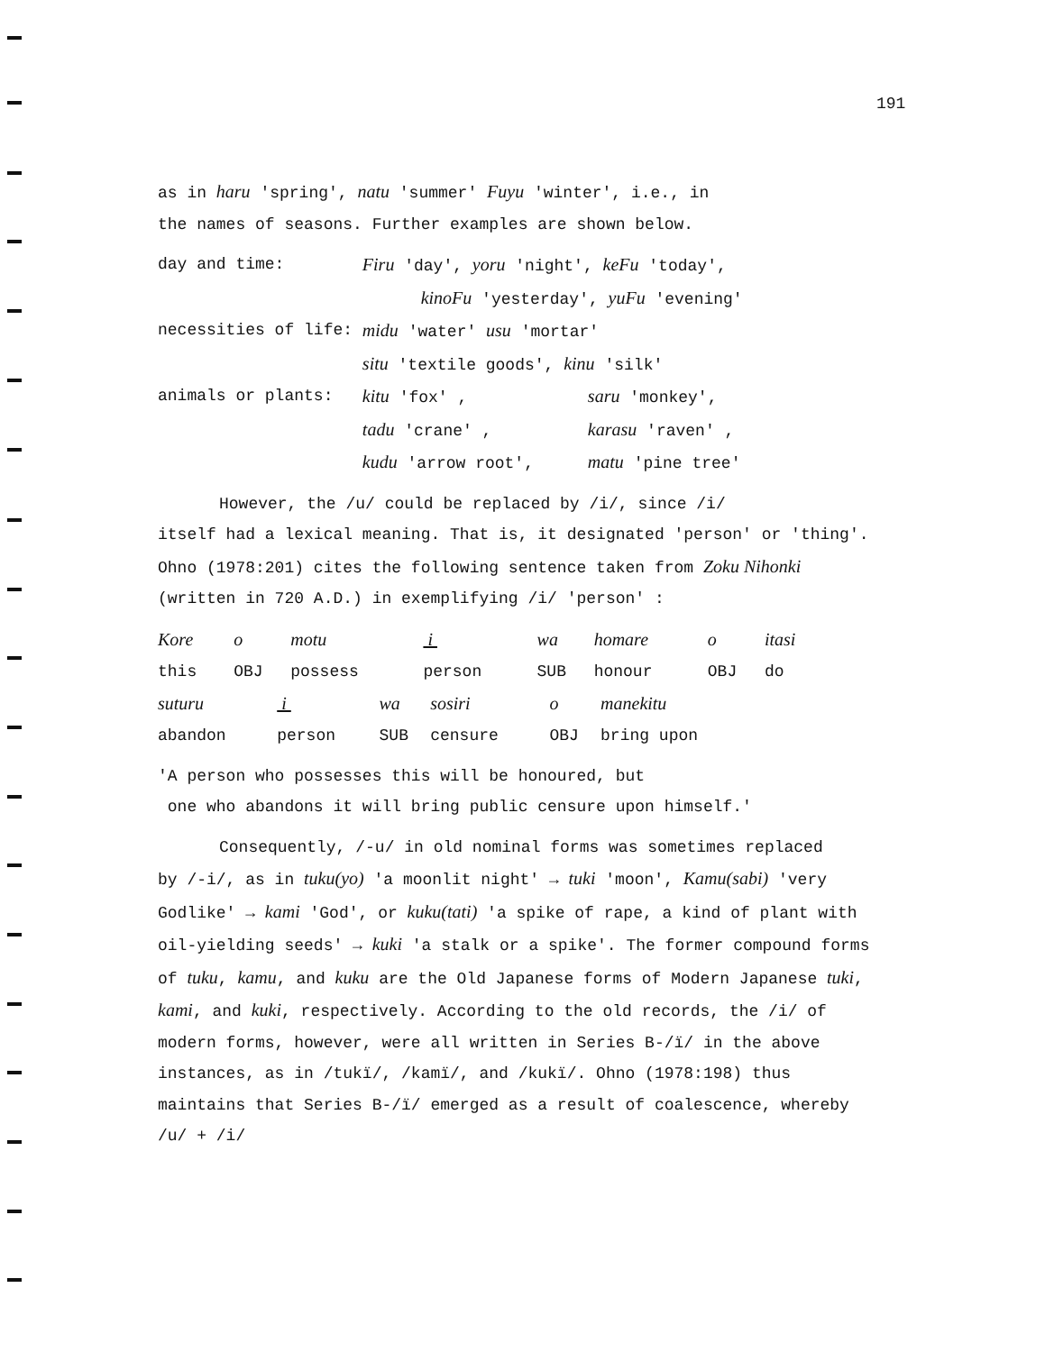191
as in haru 'spring', natu 'summer' Fuyu 'winter', i.e., in
the names of seasons. Further examples are shown below.
| day and time: | Firu 'day', yoru 'night', keFu 'today', | |
| | kinoFu 'yesterday', yuFu 'evening' | |
| necessities of life: | midu 'water' usu 'mortar' | |
| | situ 'textile goods', kinu 'silk' | |
| animals or plants: | kitu 'fox' , | saru 'monkey', |
| | tadu 'crane' , | karasu 'raven' , |
| | kudu 'arrow root', | matu 'pine tree' |
However, the /u/ could be replaced by /i/, since /i/
itself had a lexical meaning. That is, it designated 'person' or 'thing'. Ohno (1978:201) cites the following sentence taken from Zoku Nihonki (written in 720 A.D.) in exemplifying /i/ 'person' :
| Kore | o | motu | i | wa | homare | o | itasi |
| this | OBJ | possess | person | SUB | honour | OBJ | do |
| suturu | i | wa | sosiri | o | manekitu |
| abandon | person | SUB | censure | OBJ | bring upon |
'A person who possesses this will be honoured, but
one who abandons it will bring public censure upon himself.'
Consequently, /-u/ in old nominal forms was sometimes replaced
by /-i/, as in tuku(yo) 'a moonlit night' → tuki 'moon', Kamu(sabi) 'very Godlike' → kami 'God', or kuku(tati) 'a spike of rape, a kind of plant with oil-yielding seeds' → kuki 'a stalk or a spike'. The former compound forms of tuku, kamu, and kuku are the Old Japanese forms of Modern Japanese tuki, kami, and kuki, respectively. According to the old records, the /i/ of modern forms, however, were all written in Series B-/ï/ in the above instances, as in /tukï/, /kamï/, and /kukï/. Ohno (1978:198) thus maintains that Series B-/ï/ emerged as a result of coalescence, whereby /u/ + /i/